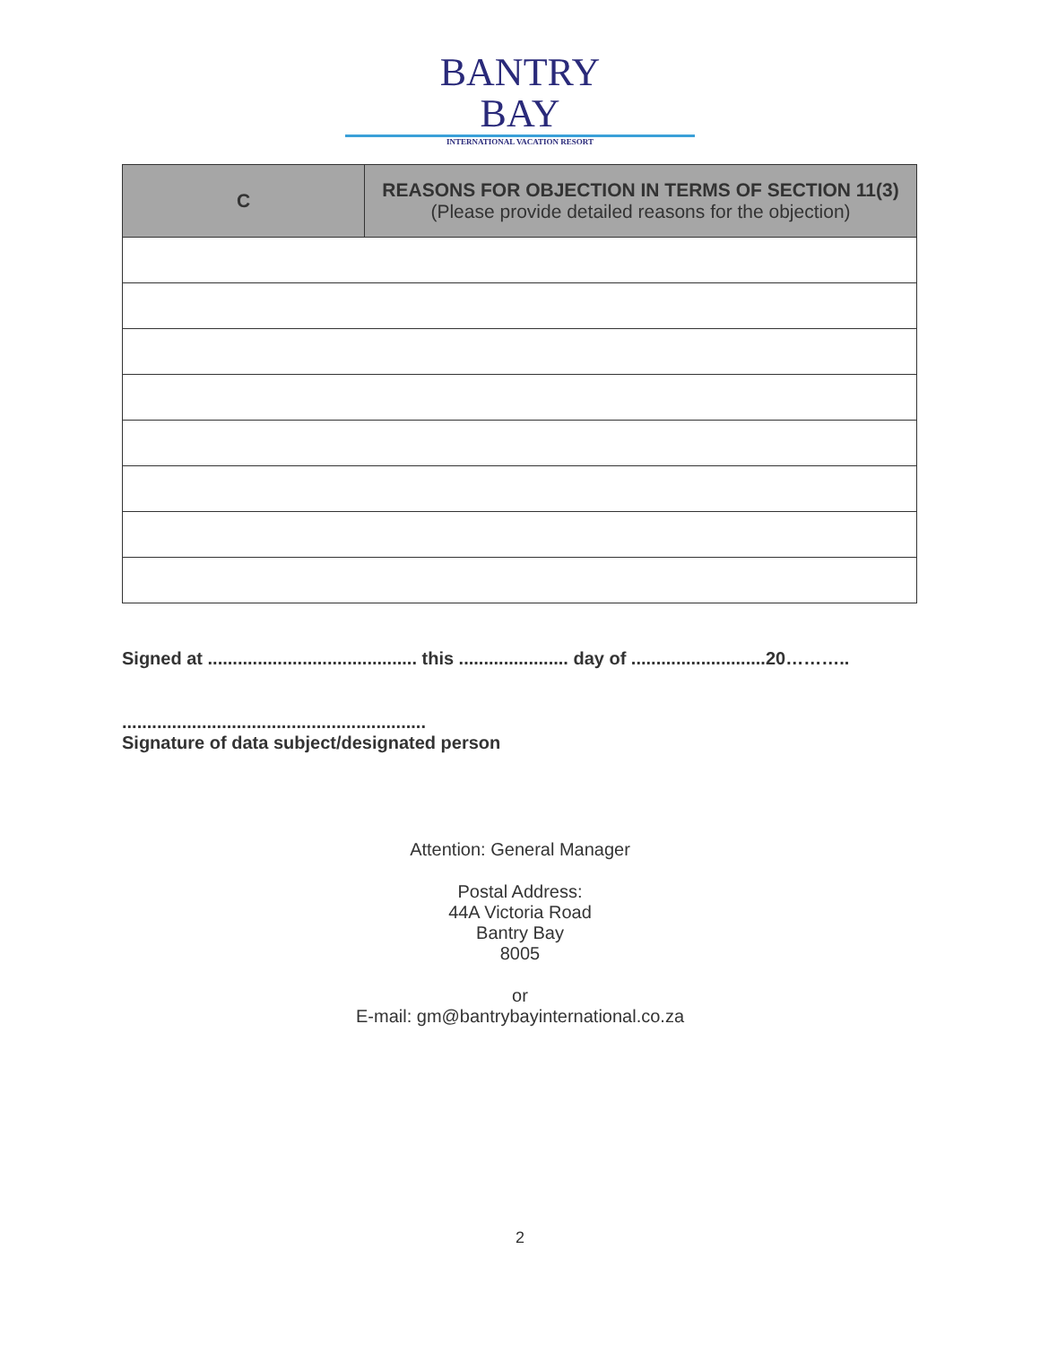BANTRY
BAY
INTERNATIONAL VACATION RESORT
| C | REASONS FOR OBJECTION IN TERMS OF SECTION 11(3) (Please provide detailed reasons for the objection) |
| --- | --- |
Signed at .......................................... this ...................... day of ...........................20………..
.............................................................
Signature of data subject/designated person
Attention: General Manager
Postal Address:
44A Victoria Road
Bantry Bay
8005
or
E-mail: gm@bantrybayinternational.co.za
2